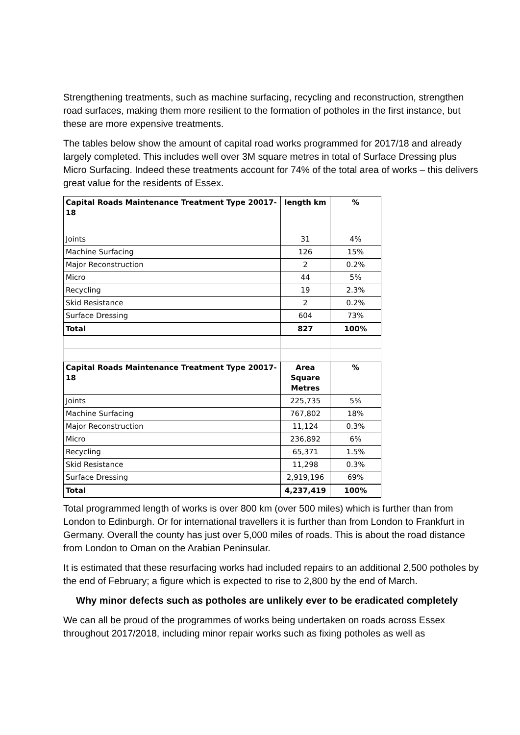Strengthening treatments, such as machine surfacing, recycling and reconstruction, strengthen road surfaces, making them more resilient to the formation of potholes in the first instance, but these are more expensive treatments.
The tables below show the amount of capital road works programmed for 2017/18 and already largely completed. This includes well over 3M square metres in total of Surface Dressing plus Micro Surfacing. Indeed these treatments account for 74% of the total area of works – this delivers great value for the residents of Essex.
| Capital Roads Maintenance Treatment Type 20017-18 | length km | % |
| --- | --- | --- |
| Joints | 31 | 4% |
| Machine Surfacing | 126 | 15% |
| Major Reconstruction | 2 | 0.2% |
| Micro | 44 | 5% |
| Recycling | 19 | 2.3% |
| Skid Resistance | 2 | 0.2% |
| Surface Dressing | 604 | 73% |
| Total | 827 | 100% |
| Capital Roads Maintenance Treatment Type 20017-18 | Area Square Metres | % |
| Joints | 225,735 | 5% |
| Machine Surfacing | 767,802 | 18% |
| Major Reconstruction | 11,124 | 0.3% |
| Micro | 236,892 | 6% |
| Recycling | 65,371 | 1.5% |
| Skid Resistance | 11,298 | 0.3% |
| Surface Dressing | 2,919,196 | 69% |
| Total | 4,237,419 | 100% |
Total programmed length of works is over 800 km (over 500 miles) which is further than from London to Edinburgh. Or for international travellers it is further than from London to Frankfurt in Germany. Overall the county has just over 5,000 miles of roads. This is about the road distance from London to Oman on the Arabian Peninsular.
It is estimated that these resurfacing works had included repairs to an additional 2,500 potholes by the end of February; a figure which is expected to rise to 2,800 by the end of March.
Why minor defects such as potholes are unlikely ever to be eradicated completely
We can all be proud of the programmes of works being undertaken on roads across Essex throughout 2017/2018, including minor repair works such as fixing potholes as well as